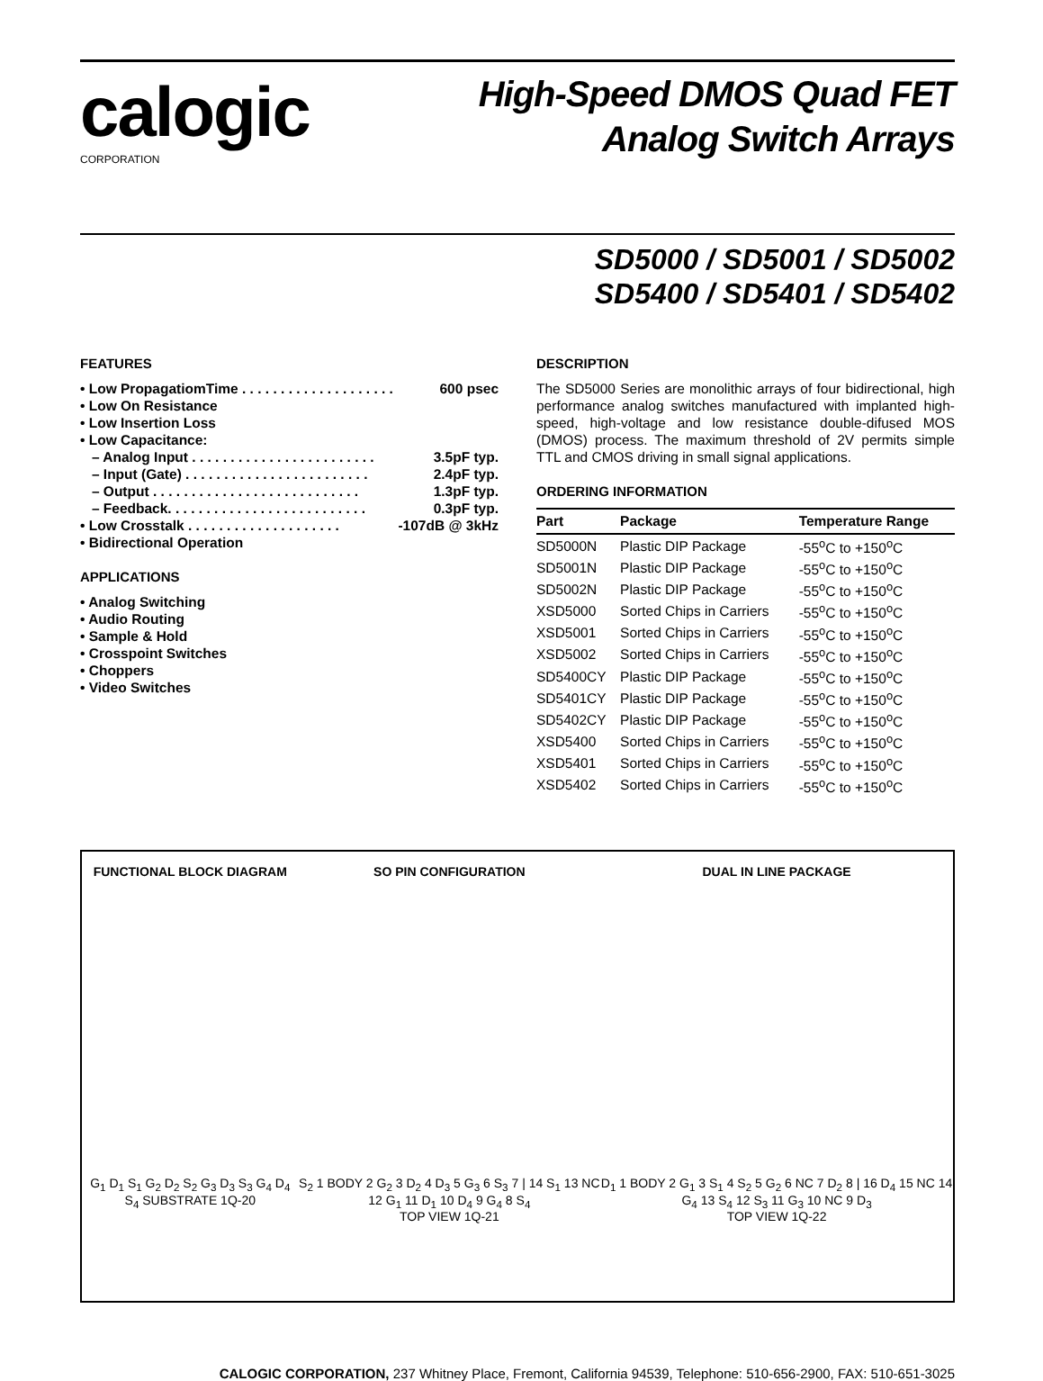calogic
CORPORATION
High-Speed DMOS Quad FET
Analog Switch Arrays
SD5000 / SD5001 / SD5002
SD5400 / SD5401 / SD5402
FEATURES
• Low PropagatiomTime . . . . . . . . . . . . . . . . . . . . 600 psec
• Low On Resistance
• Low Insertion Loss
• Low Capacitance:
– Analog Input . . . . . . . . . . . . . . . . . . . . . . . . 3.5pF typ.
– Input (Gate) . . . . . . . . . . . . . . . . . . . . . . . . 2.4pF typ.
– Output . . . . . . . . . . . . . . . . . . . . . . . . . . . 1.3pF typ.
– Feedback. . . . . . . . . . . . . . . . . . . . . . . . . . 0.3pF typ.
• Low Crosstalk . . . . . . . . . . . . . . . . . . . . -107dB @ 3kHz
• Bidirectional Operation
APPLICATIONS
• Analog Switching
• Audio Routing
• Sample & Hold
• Crosspoint Switches
• Choppers
• Video Switches
DESCRIPTION
The SD5000 Series are monolithic arrays of four bidirectional, high performance analog switches manufactured with implanted high-speed, high-voltage and low resistance double-difused MOS (DMOS) process. The maximum threshold of 2V permits simple TTL and CMOS driving in small signal applications.
ORDERING INFORMATION
| Part | Package | Temperature Range |
| --- | --- | --- |
| SD5000N | Plastic DIP Package | -55<sup>o</sup>C to +150<sup>o</sup>C |
| SD5001N | Plastic DIP Package | -55<sup>o</sup>C to +150<sup>o</sup>C |
| SD5002N | Plastic DIP Package | -55<sup>o</sup>C to +150<sup>o</sup>C |
| XSD5000 | Sorted Chips in Carriers | -55<sup>o</sup>C to +150<sup>o</sup>C |
| XSD5001 | Sorted Chips in Carriers | -55<sup>o</sup>C to +150<sup>o</sup>C |
| XSD5002 | Sorted Chips in Carriers | -55<sup>o</sup>C to +150<sup>o</sup>C |
| SD5400CY | Plastic DIP Package | -55<sup>o</sup>C to +150<sup>o</sup>C |
| SD5401CY | Plastic DIP Package | -55<sup>o</sup>C to +150<sup>o</sup>C |
| SD5402CY | Plastic DIP Package | -55<sup>o</sup>C to +150<sup>o</sup>C |
| XSD5400 | Sorted Chips in Carriers | -55<sup>o</sup>C to +150<sup>o</sup>C |
| XSD5401 | Sorted Chips in Carriers | -55<sup>o</sup>C to +150<sup>o</sup>C |
| XSD5402 | Sorted Chips in Carriers | -55<sup>o</sup>C to +150<sup>o</sup>C |
FUNCTIONAL BLOCK DIAGRAM
G<sub>1</sub> D<sub>1</sub> S<sub>1</sub> G<sub>2</sub> D<sub>2</sub> S<sub>2</sub> G<sub>3</sub> D<sub>3</sub> S<sub>3</sub> G<sub>4</sub> D<sub>4</sub> S<sub>4</sub> SUBSTRATE 1Q-20
SO PIN CONFIGURATION
S<sub>2</sub> 1 BODY 2 G<sub>2</sub> 3 D<sub>2</sub> 4 D<sub>3</sub> 5 G<sub>3</sub> 6 S<sub>3</sub> 7 | 14 S<sub>1</sub> 13 NC 12 G<sub>1</sub> 11 D<sub>1</sub> 10 D<sub>4</sub> 9 G<sub>4</sub> 8 S<sub>4</sub>
TOP VIEW 1Q-21
DUAL IN LINE PACKAGE
D<sub>1</sub> 1 BODY 2 G<sub>1</sub> 3 S<sub>1</sub> 4 S<sub>2</sub> 5 G<sub>2</sub> 6 NC 7 D<sub>2</sub> 8 | 16 D<sub>4</sub> 15 NC 14 G<sub>4</sub> 13 S<sub>4</sub> 12 S<sub>3</sub> 11 G<sub>3</sub> 10 NC 9 D<sub>3</sub>
TOP VIEW 1Q-22
CALOGIC CORPORATION, 237 Whitney Place, Fremont, California 94539, Telephone: 510-656-2900, FAX: 510-651-3025